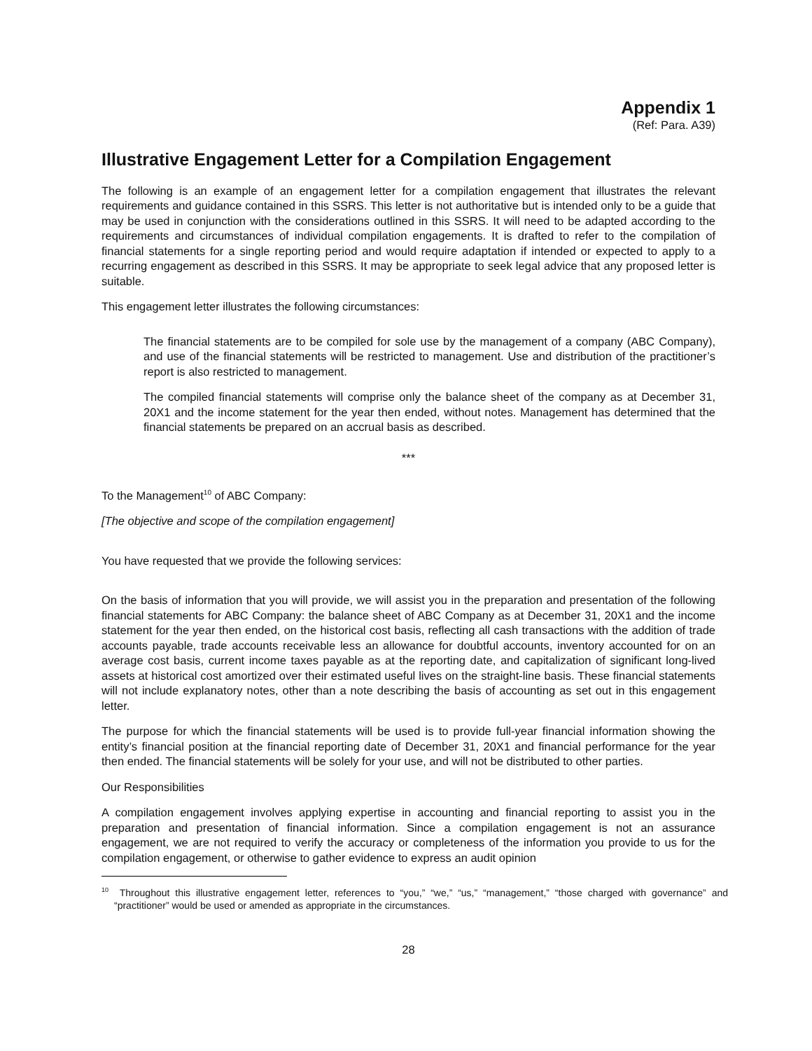Appendix 1
(Ref: Para. A39)
Illustrative Engagement Letter for a Compilation Engagement
The following is an example of an engagement letter for a compilation engagement that illustrates the relevant requirements and guidance contained in this SSRS. This letter is not authoritative but is intended only to be a guide that may be used in conjunction with the considerations outlined in this SSRS. It will need to be adapted according to the requirements and circumstances of individual compilation engagements. It is drafted to refer to the compilation of financial statements for a single reporting period and would require adaptation if intended or expected to apply to a recurring engagement as described in this SSRS. It may be appropriate to seek legal advice that any proposed letter is suitable.
This engagement letter illustrates the following circumstances:
The financial statements are to be compiled for sole use by the management of a company (ABC Company), and use of the financial statements will be restricted to management. Use and distribution of the practitioner’s report is also restricted to management.
The compiled financial statements will comprise only the balance sheet of the company as at December 31, 20X1 and the income statement for the year then ended, without notes. Management has determined that the financial statements be prepared on an accrual basis as described.
***
To the Management<sup>10</sup> of ABC Company:
[The objective and scope of the compilation engagement]
You have requested that we provide the following services:
On the basis of information that you will provide, we will assist you in the preparation and presentation of the following financial statements for ABC Company: the balance sheet of ABC Company as at December 31, 20X1 and the income statement for the year then ended, on the historical cost basis, reflecting all cash transactions with the addition of trade accounts payable, trade accounts receivable less an allowance for doubtful accounts, inventory accounted for on an average cost basis, current income taxes payable as at the reporting date, and capitalization of significant long-lived assets at historical cost amortized over their estimated useful lives on the straight-line basis. These financial statements will not include explanatory notes, other than a note describing the basis of accounting as set out in this engagement letter.
The purpose for which the financial statements will be used is to provide full-year financial information showing the entity’s financial position at the financial reporting date of December 31, 20X1 and financial performance for the year then ended. The financial statements will be solely for your use, and will not be distributed to other parties.
Our Responsibilities
A compilation engagement involves applying expertise in accounting and financial reporting to assist you in the preparation and presentation of financial information. Since a compilation engagement is not an assurance engagement, we are not required to verify the accuracy or completeness of the information you provide to us for the compilation engagement, or otherwise to gather evidence to express an audit opinion
<sup>10</sup> Throughout this illustrative engagement letter, references to “you,” “we,” “us,” “management,” “those charged with governance” and “practitioner” would be used or amended as appropriate in the circumstances.
28